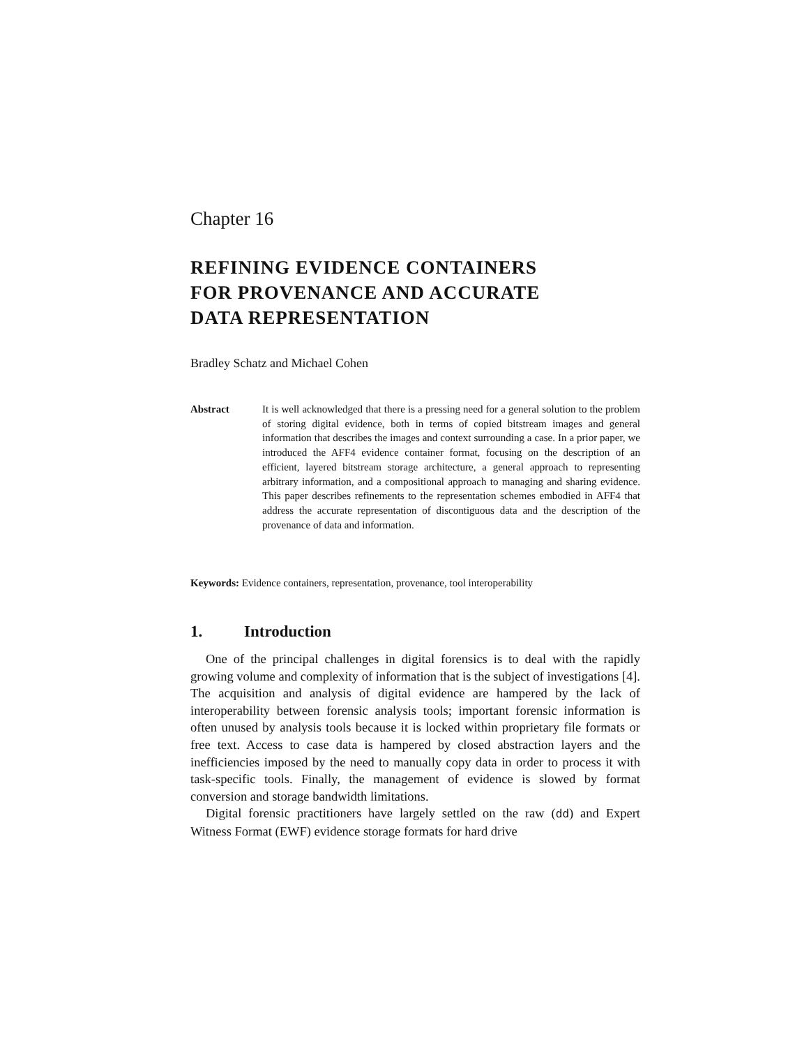Chapter 16
REFINING EVIDENCE CONTAINERS
FOR PROVENANCE AND ACCURATE
DATA REPRESENTATION
Bradley Schatz and Michael Cohen
Abstract It is well acknowledged that there is a pressing need for a general solution to the problem of storing digital evidence, both in terms of copied bitstream images and general information that describes the images and context surrounding a case. In a prior paper, we introduced the AFF4 evidence container format, focusing on the description of an efficient, layered bitstream storage architecture, a general approach to representing arbitrary information, and a compositional approach to managing and sharing evidence. This paper describes refinements to the representation schemes embodied in AFF4 that address the accurate representation of discontiguous data and the description of the provenance of data and information.
Keywords: Evidence containers, representation, provenance, tool interoperability
1. Introduction
One of the principal challenges in digital forensics is to deal with the rapidly growing volume and complexity of information that is the subject of investigations [4]. The acquisition and analysis of digital evidence are hampered by the lack of interoperability between forensic analysis tools; important forensic information is often unused by analysis tools because it is locked within proprietary file formats or free text. Access to case data is hampered by closed abstraction layers and the inefficiencies imposed by the need to manually copy data in order to process it with task-specific tools. Finally, the management of evidence is slowed by format conversion and storage bandwidth limitations.
Digital forensic practitioners have largely settled on the raw (dd) and Expert Witness Format (EWF) evidence storage formats for hard drive